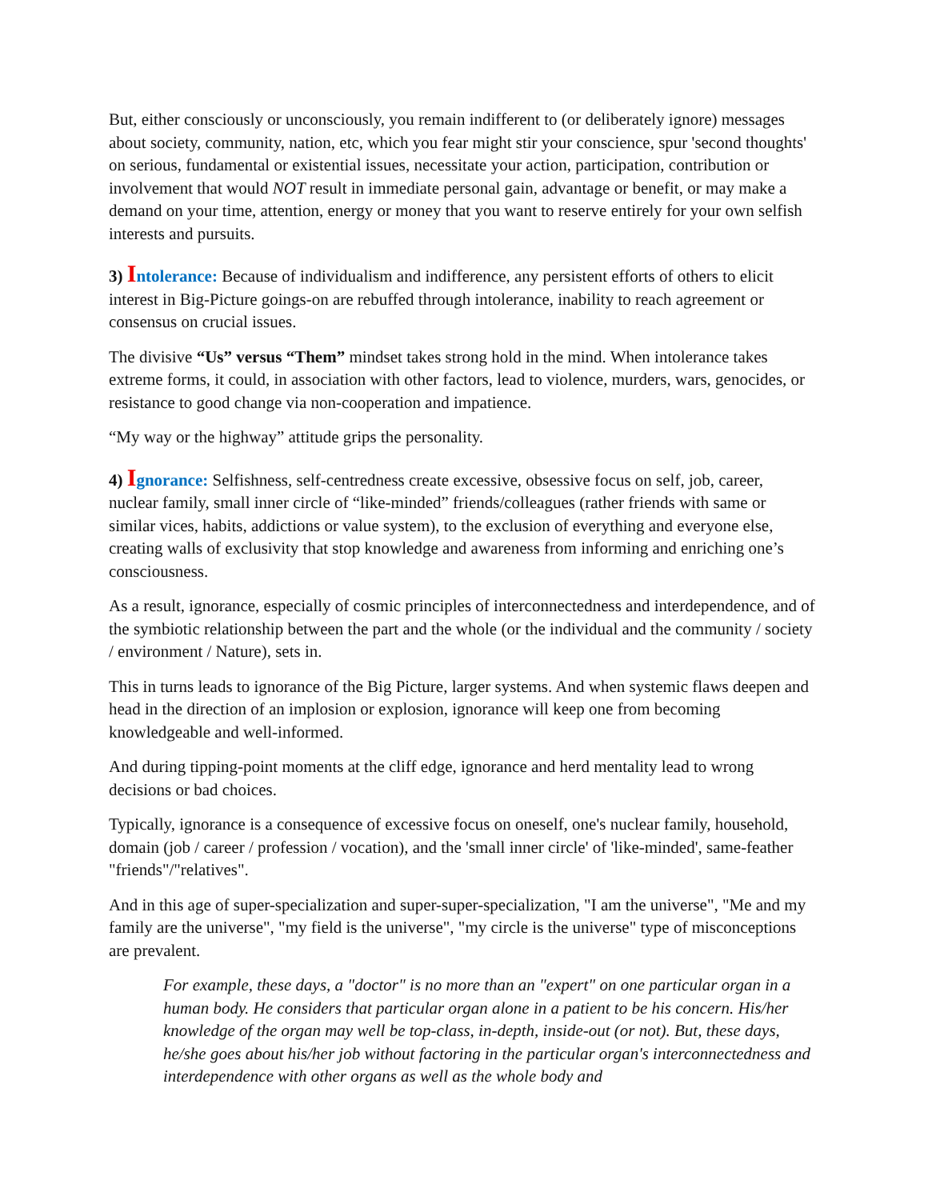But, either consciously or unconsciously, you remain indifferent to (or deliberately ignore) messages about society, community, nation, etc, which you fear might stir your conscience, spur 'second thoughts' on serious, fundamental or existential issues, necessitate your action, participation, contribution or involvement that would NOT result in immediate personal gain, advantage or benefit, or may make a demand on your time, attention, energy or money that you want to reserve entirely for your own selfish interests and pursuits.
3) Intolerance: Because of individualism and indifference, any persistent efforts of others to elicit interest in Big-Picture goings-on are rebuffed through intolerance, inability to reach agreement or consensus on crucial issues.
The divisive “Us” versus “Them” mindset takes strong hold in the mind. When intolerance takes extreme forms, it could, in association with other factors, lead to violence, murders, wars, genocides, or resistance to good change via non-cooperation and impatience.
“My way or the highway” attitude grips the personality.
4) Ignorance: Selfishness, self-centredness create excessive, obsessive focus on self, job, career, nuclear family, small inner circle of “like-minded” friends/colleagues (rather friends with same or similar vices, habits, addictions or value system), to the exclusion of everything and everyone else, creating walls of exclusivity that stop knowledge and awareness from informing and enriching one’s consciousness.
As a result, ignorance, especially of cosmic principles of interconnectedness and interdependence, and of the symbiotic relationship between the part and the whole (or the individual and the community / society / environment / Nature), sets in.
This in turns leads to ignorance of the Big Picture, larger systems. And when systemic flaws deepen and head in the direction of an implosion or explosion, ignorance will keep one from becoming knowledgeable and well-informed.
And during tipping-point moments at the cliff edge, ignorance and herd mentality lead to wrong decisions or bad choices.
Typically, ignorance is a consequence of excessive focus on oneself, one's nuclear family, household, domain (job / career / profession / vocation), and the 'small inner circle' of 'like-minded', same-feather "friends"/"relatives".
And in this age of super-specialization and super-super-specialization, "I am the universe", "Me and my family are the universe", "my field is the universe", "my circle is the universe" type of misconceptions are prevalent.
For example, these days, a "doctor" is no more than an "expert" on one particular organ in a human body. He considers that particular organ alone in a patient to be his concern. His/her knowledge of the organ may well be top-class, in-depth, inside-out (or not). But, these days, he/she goes about his/her job without factoring in the particular organ's interconnectedness and interdependence with other organs as well as the whole body and